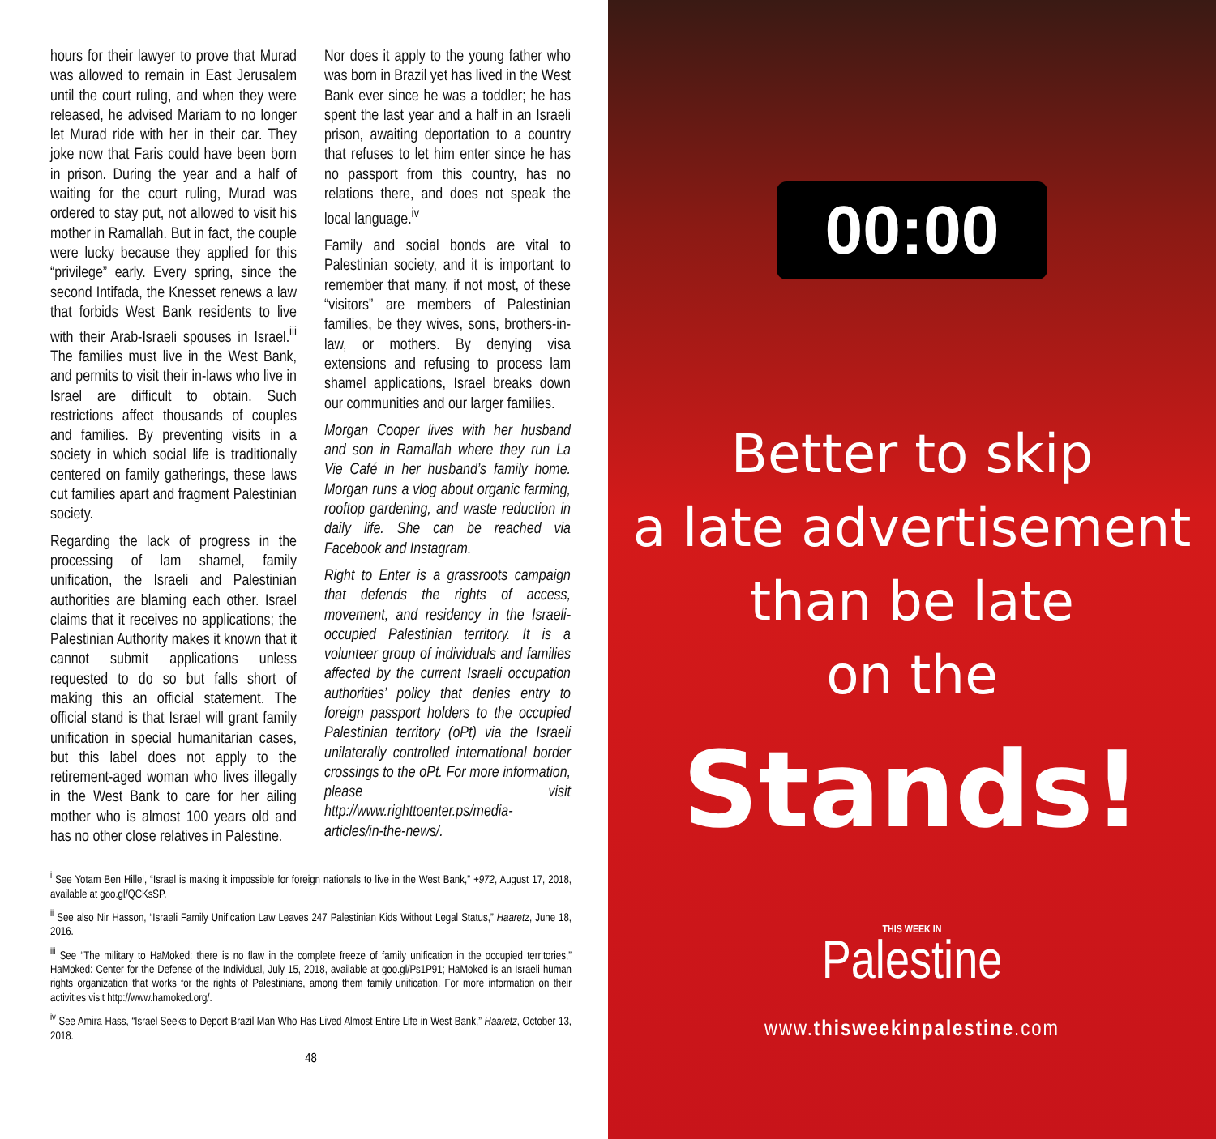hours for their lawyer to prove that Murad was allowed to remain in East Jerusalem until the court ruling, and when they were released, he advised Mariam to no longer let Murad ride with her in their car. They joke now that Faris could have been born in prison. During the year and a half of waiting for the court ruling, Murad was ordered to stay put, not allowed to visit his mother in Ramallah. But in fact, the couple were lucky because they applied for this “privilege” early. Every spring, since the second Intifada, the Knesset renews a law that forbids West Bank residents to live with their Arab-Israeli spouses in Israel.<sup>iii</sup> The families must live in the West Bank, and permits to visit their in-laws who live in Israel are difficult to obtain. Such restrictions affect thousands of couples and families. By preventing visits in a society in which social life is traditionally centered on family gatherings, these laws cut families apart and fragment Palestinian society.
Regarding the lack of progress in the processing of lam shamel, family unification, the Israeli and Palestinian authorities are blaming each other. Israel claims that it receives no applications; the Palestinian Authority makes it known that it cannot submit applications unless requested to do so but falls short of making this an official statement. The official stand is that Israel will grant family unification in special humanitarian cases, but this label does not apply to the retirement-aged woman who lives illegally in the West Bank to care for her ailing mother who is almost 100 years old and has no other close relatives in Palestine.
Nor does it apply to the young father who was born in Brazil yet has lived in the West Bank ever since he was a toddler; he has spent the last year and a half in an Israeli prison, awaiting deportation to a country that refuses to let him enter since he has no passport from this country, has no relations there, and does not speak the local language.<sup>iv</sup>
Family and social bonds are vital to Palestinian society, and it is important to remember that many, if not most, of these “visitors” are members of Palestinian families, be they wives, sons, brothers-in-law, or mothers. By denying visa extensions and refusing to process lam shamel applications, Israel breaks down our communities and our larger families.
Morgan Cooper lives with her husband and son in Ramallah where they run La Vie Café in her husband’s family home. Morgan runs a vlog about organic farming, rooftop gardening, and waste reduction in daily life. She can be reached via Facebook and Instagram.
Right to Enter is a grassroots campaign that defends the rights of access, movement, and residency in the Israeli-occupied Palestinian territory. It is a volunteer group of individuals and families affected by the current Israeli occupation authorities’ policy that denies entry to foreign passport holders to the occupied Palestinian territory (oPt) via the Israeli unilaterally controlled international border crossings to the oPt. For more information, please visit http://www.righttoenter.ps/media-articles/in-the-news/.
<sup>i</sup> See Yotam Ben Hillel, “Israel is making it impossible for foreign nationals to live in the West Bank,” +972, August 17, 2018, available at goo.gl/QCKsSP.
<sup>ii</sup> See also Nir Hasson, “Israeli Family Unification Law Leaves 247 Palestinian Kids Without Legal Status,” Haaretz, June 18, 2016.
<sup>iii</sup> See “The military to HaMoked: there is no flaw in the complete freeze of family unification in the occupied territories,” HaMoked: Center for the Defense of the Individual, July 15, 2018, available at goo.gl/Ps1P91; HaMoked is an Israeli human rights organization that works for the rights of Palestinians, among them family unification. For more information on their activities visit http://www.hamoked.org/.
<sup>iv</sup> See Amira Hass, “Israel Seeks to Deport Brazil Man Who Has Lived Almost Entire Life in West Bank,” Haaretz, October 13, 2018.
48
00:00
Better to skip
a late advertisement
than be late
on the
Stands!
THIS WEEK IN
Palestine
www.thisweekinpalestine.com